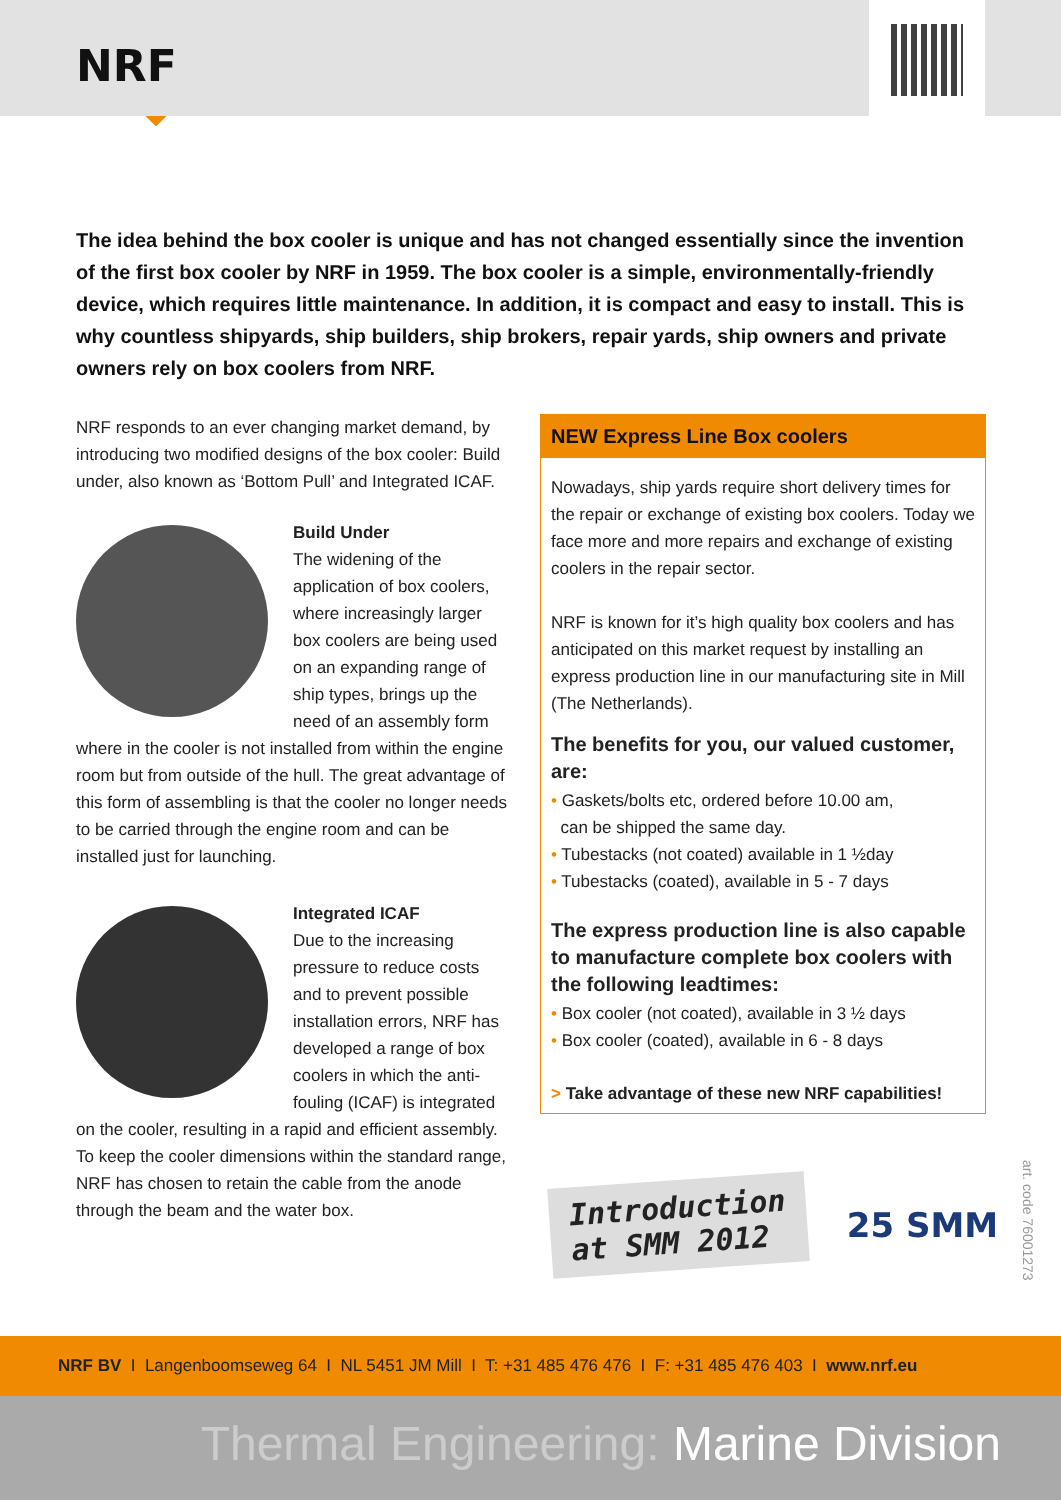NRF
The idea behind the box cooler is unique and has not changed essentially since the invention of the first box cooler by NRF in 1959. The box cooler is a simple, environmentally-friendly device, which requires little maintenance. In addition, it is compact and easy to install. This is why countless shipyards, ship builders, ship brokers, repair yards, ship owners and private owners rely on box coolers from NRF.
NRF responds to an ever changing market demand, by introducing two modified designs of the box cooler: Build under, also known as ‘Bottom Pull’ and Integrated ICAF.
Build Under
The widening of the application of box coolers, where increasingly larger box coolers are being used on an expanding range of ship types, brings up the need of an assembly form where in the cooler is not installed from within the engine room but from outside of the hull. The great advantage of this form of assembling is that the cooler no longer needs to be carried through the engine room and can be installed just for launching.
Integrated ICAF
Due to the increasing pressure to reduce costs and to prevent possible installation errors, NRF has developed a range of box coolers in which the anti-fouling (ICAF) is integrated on the cooler, resulting in a rapid and efficient assembly. To keep the cooler dimensions within the standard range, NRF has chosen to retain the cable from the anode through the beam and the water box.
NEW Express Line Box coolers
Nowadays, ship yards require short delivery times for the repair or exchange of existing box coolers. Today we face more and more repairs and exchange of existing coolers in the repair sector.
NRF is known for it’s high quality box coolers and has anticipated on this market request by installing an express production line in our manufacturing site in Mill (The Netherlands).
The benefits for you, our valued customer, are:
• Gaskets/bolts etc, ordered before 10.00 am,
can be shipped the same day.
• Tubestacks (not coated) available in 1 ½day
• Tubestacks (coated), available in 5 - 7 days
The express production line is also capable to manufacture complete box coolers with the following leadtimes:
• Box cooler (not coated), available in 3 ½ days
• Box cooler (coated), available in 6 - 8 days
> Take advantage of these new NRF capabilities!
Introduction
at SMM 2012
25 SMM
art. code 76001273
NRF BV I Langenboomseweg 64 I NL 5451 JM Mill I T: +31 485 476 476 I F: +31 485 476 403 I www.nrf.eu
Thermal Engineering: Marine Division